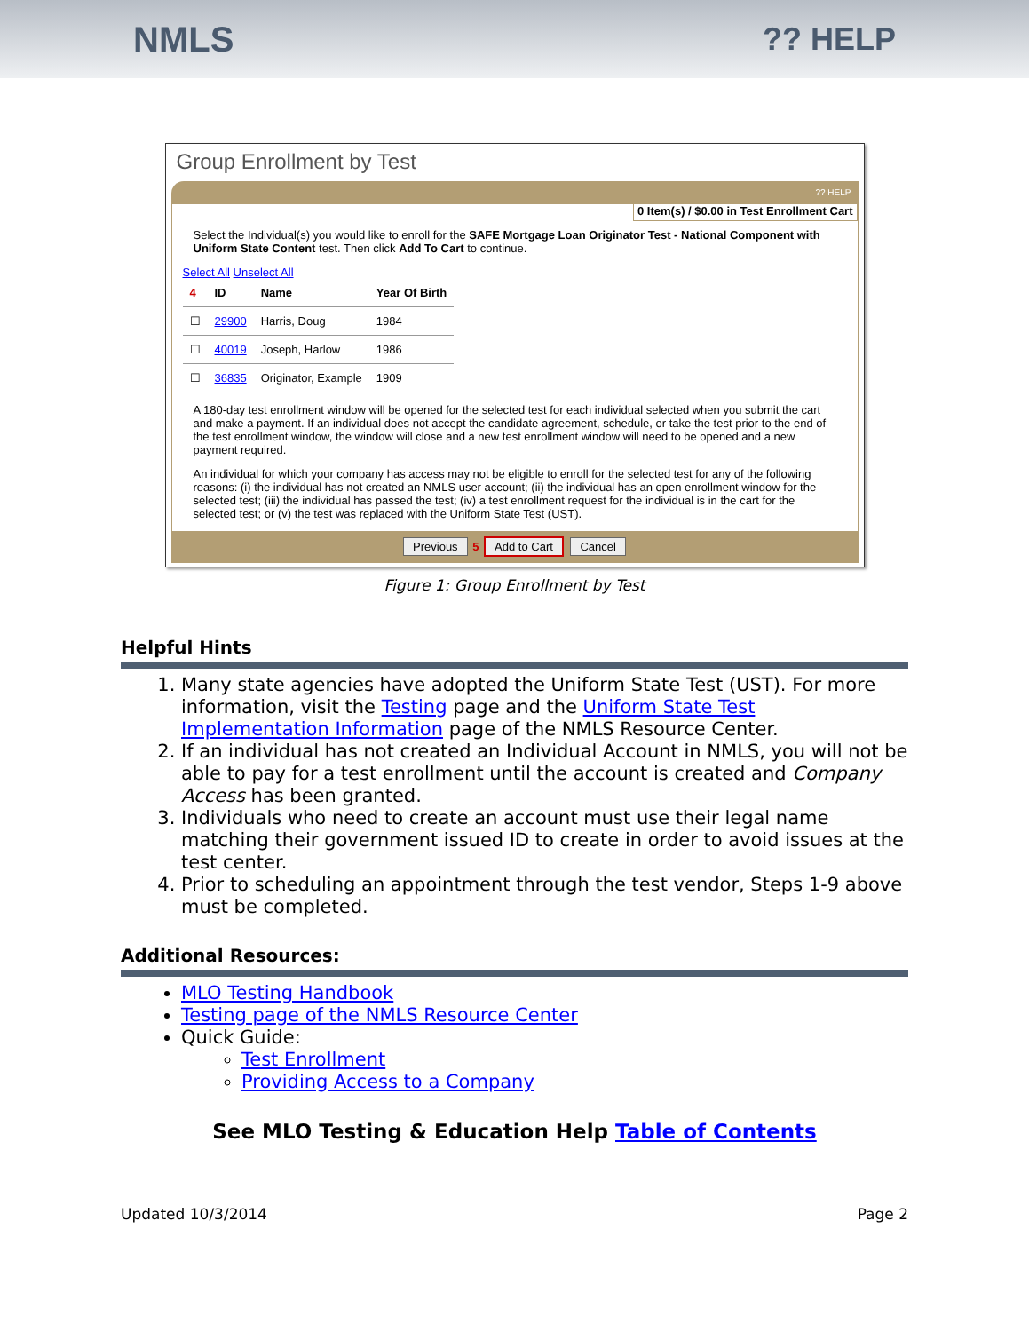NMLS ?? HELP
Group Enrollment by Test
?? HELP
0 Item(s) / $0.00 in Test Enrollment Cart
Select the Individual(s) you would like to enroll for the SAFE Mortgage Loan Originator Test - National Component with Uniform State Content test. Then click Add To Cart to continue.
Select All Unselect All
| 4 | ID | Name | Year Of Birth |
| --- | --- | --- | --- |
| ☐ | 29900 | Harris, Doug | 1984 |
| ☐ | 40019 | Joseph, Harlow | 1986 |
| ☐ | 36835 | Originator, Example | 1909 |
A 180-day test enrollment window will be opened for the selected test for each individual selected when you submit the cart and make a payment. If an individual does not accept the candidate agreement, schedule, or take the test prior to the end of the test enrollment window, the window will close and a new test enrollment window will need to be opened and a new payment required.
An individual for which your company has access may not be eligible to enroll for the selected test for any of the following reasons: (i) the individual has not created an NMLS user account; (ii) the individual has an open enrollment window for the selected test; (iii) the individual has passed the test; (iv) a test enrollment request for the individual is in the cart for the selected test; or (v) the test was replaced with the Uniform State Test (UST).
Previous 5 Add to Cart Cancel
Figure 1: Group Enrollment by Test
Helpful Hints
1. Many state agencies have adopted the Uniform State Test (UST). For more information, visit the Testing page and the Uniform State Test Implementation Information page of the NMLS Resource Center.
2. If an individual has not created an Individual Account in NMLS, you will not be able to pay for a test enrollment until the account is created and Company Access has been granted.
3. Individuals who need to create an account must use their legal name matching their government issued ID to create in order to avoid issues at the test center.
4. Prior to scheduling an appointment through the test vendor, Steps 1-9 above must be completed.
Additional Resources:
MLO Testing Handbook
Testing page of the NMLS Resource Center
Quick Guide:
Test Enrollment
Providing Access to a Company
See MLO Testing & Education Help Table of Contents
Updated 10/3/2014 Page 2